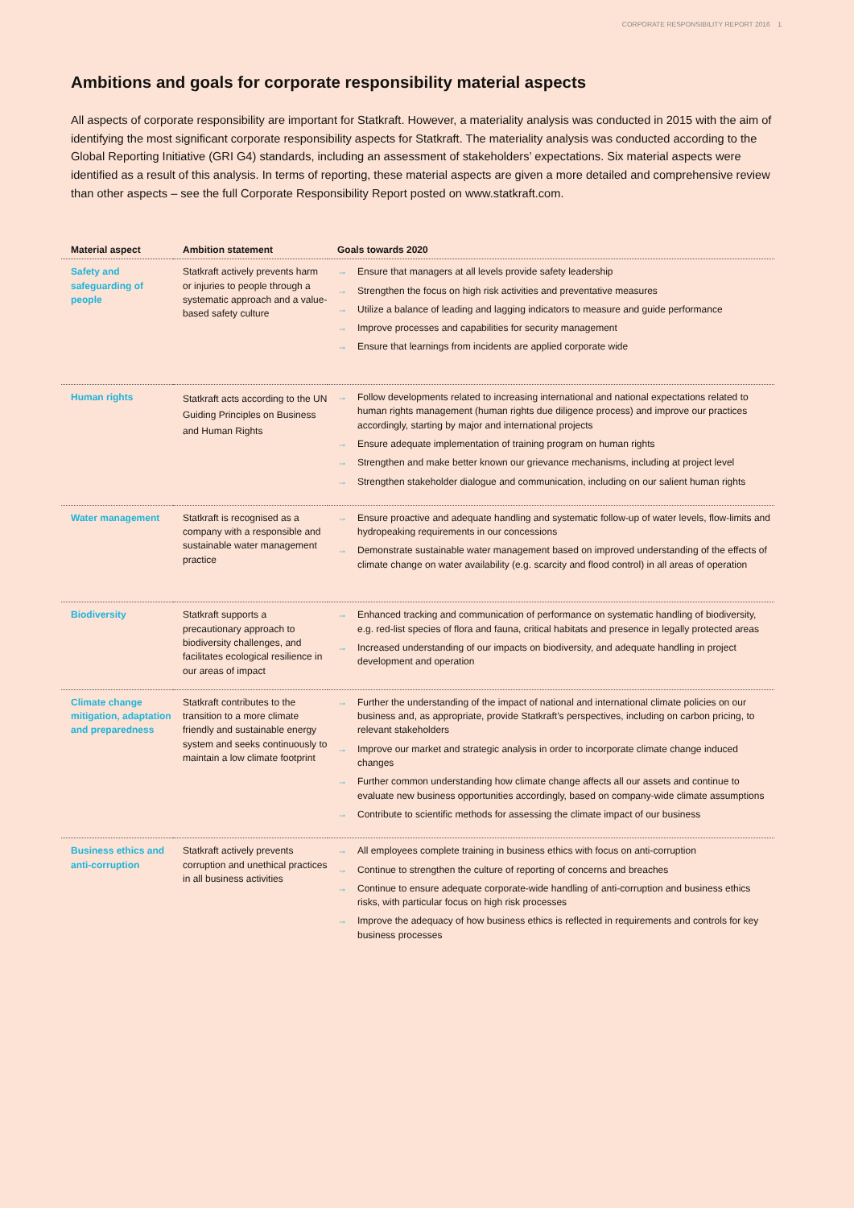CORPORATE RESPONSIBILITY REPORT 2016 1
Ambitions and goals for corporate responsibility material aspects
All aspects of corporate responsibility are important for Statkraft. However, a materiality analysis was conducted in 2015 with the aim of identifying the most significant corporate responsibility aspects for Statkraft. The materiality analysis was conducted according to the Global Reporting Initiative (GRI G4) standards, including an assessment of stakeholders’ expectations. Six material aspects were identified as a result of this analysis. In terms of reporting, these material aspects are given a more detailed and comprehensive review than other aspects – see the full Corporate Responsibility Report posted on www.statkraft.com.
| Material aspect | Ambition statement | Goals towards 2020 |
| --- | --- | --- |
| Safety and safeguarding of people | Statkraft actively prevents harm or injuries to people through a systematic approach and a value-based safety culture | → Ensure that managers at all levels provide safety leadership → Strengthen the focus on high risk activities and preventative measures → Utilize a balance of leading and lagging indicators to measure and guide performance → Improve processes and capabilities for security management → Ensure that learnings from incidents are applied corporate wide |
| Human rights | Statkraft acts according to the UN Guiding Principles on Business and Human Rights | → Follow developments related to increasing international and national expectations related to human rights management (human rights due diligence process) and improve our practices accordingly, starting by major and international projects → Ensure adequate implementation of training program on human rights → Strengthen and make better known our grievance mechanisms, including at project level → Strengthen stakeholder dialogue and communication, including on our salient human rights |
| Water management | Statkraft is recognised as a company with a responsible and sustainable water management practice | → Ensure proactive and adequate handling and systematic follow-up of water levels, flow-limits and hydropeaking requirements in our concessions → Demonstrate sustainable water management based on improved understanding of the effects of climate change on water availability (e.g. scarcity and flood control) in all areas of operation |
| Biodiversity | Statkraft supports a precautionary approach to biodiversity challenges, and facilitates ecological resilience in our areas of impact | → Enhanced tracking and communication of performance on systematic handling of biodiversity, e.g. red-list species of flora and fauna, critical habitats and presence in legally protected areas → Increased understanding of our impacts on biodiversity, and adequate handling in project development and operation |
| Climate change mitigation, adaptation and preparedness | Statkraft contributes to the transition to a more climate friendly and sustainable energy system and seeks continuously to maintain a low climate footprint | → Further the understanding of the impact of national and international climate policies on our business and, as appropriate, provide Statkraft’s perspectives, including on carbon pricing, to relevant stakeholders → Improve our market and strategic analysis in order to incorporate climate change induced changes → Further common understanding how climate change affects all our assets and continue to evaluate new business opportunities accordingly, based on company-wide climate assumptions → Contribute to scientific methods for assessing the climate impact of our business |
| Business ethics and anti-corruption | Statkraft actively prevents corruption and unethical practices in all business activities | → All employees complete training in business ethics with focus on anti-corruption → Continue to strengthen the culture of reporting of concerns and breaches → Continue to ensure adequate corporate-wide handling of anti-corruption and business ethics risks, with particular focus on high risk processes → Improve the adequacy of how business ethics is reflected in requirements and controls for key business processes |